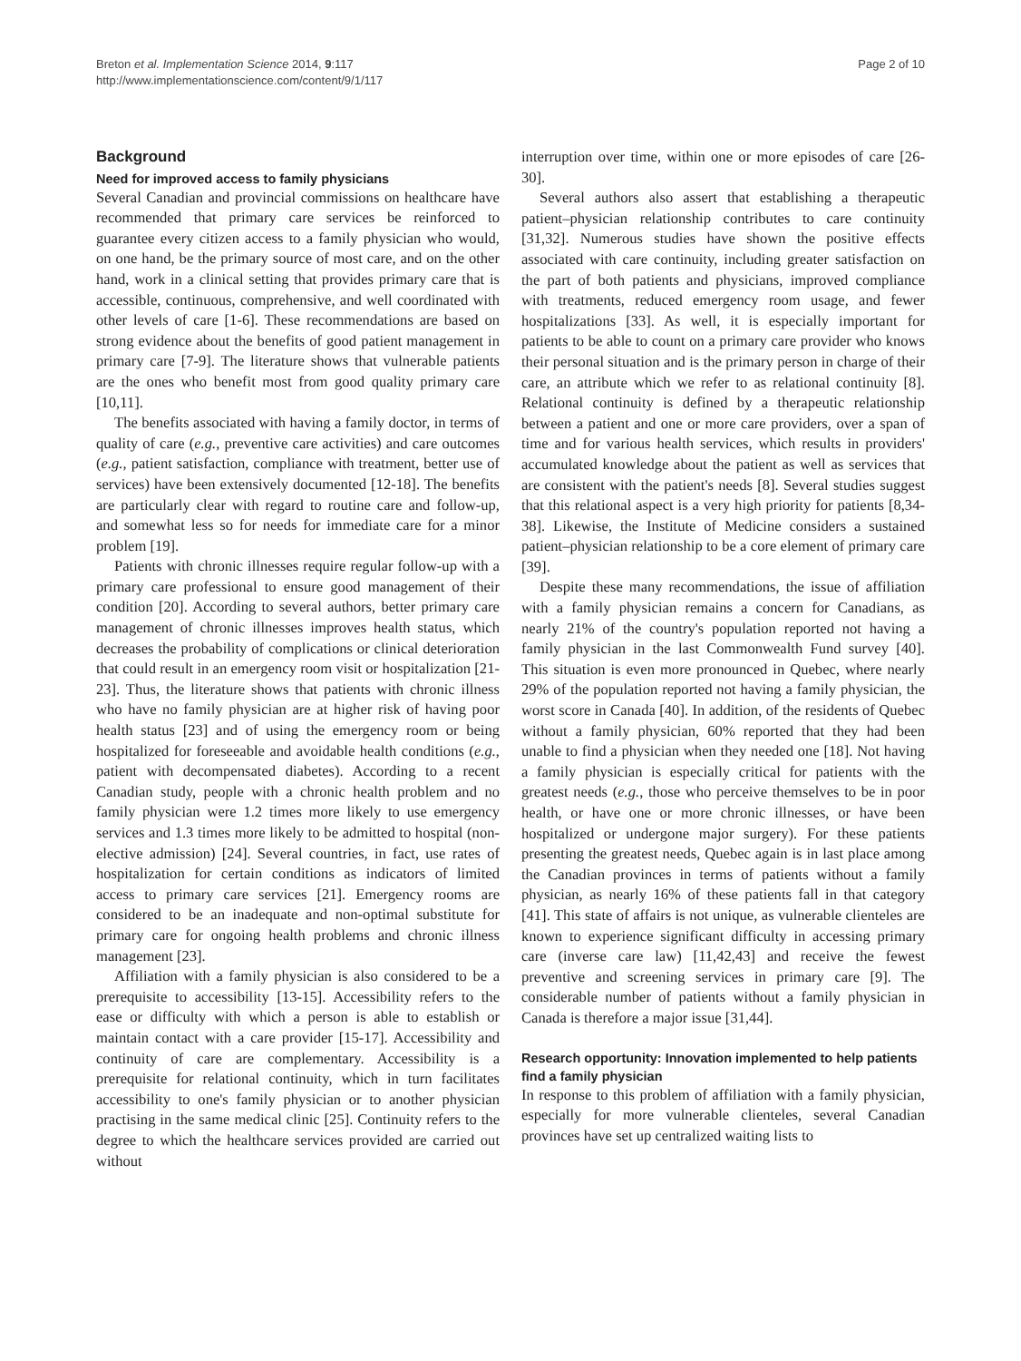Breton et al. Implementation Science 2014, 9:117
http://www.implementationscience.com/content/9/1/117
Page 2 of 10
Background
Need for improved access to family physicians
Several Canadian and provincial commissions on healthcare have recommended that primary care services be reinforced to guarantee every citizen access to a family physician who would, on one hand, be the primary source of most care, and on the other hand, work in a clinical setting that provides primary care that is accessible, continuous, comprehensive, and well coordinated with other levels of care [1-6]. These recommendations are based on strong evidence about the benefits of good patient management in primary care [7-9]. The literature shows that vulnerable patients are the ones who benefit most from good quality primary care [10,11].
The benefits associated with having a family doctor, in terms of quality of care (e.g., preventive care activities) and care outcomes (e.g., patient satisfaction, compliance with treatment, better use of services) have been extensively documented [12-18]. The benefits are particularly clear with regard to routine care and follow-up, and somewhat less so for needs for immediate care for a minor problem [19].
Patients with chronic illnesses require regular follow-up with a primary care professional to ensure good management of their condition [20]. According to several authors, better primary care management of chronic illnesses improves health status, which decreases the probability of complications or clinical deterioration that could result in an emergency room visit or hospitalization [21-23]. Thus, the literature shows that patients with chronic illness who have no family physician are at higher risk of having poor health status [23] and of using the emergency room or being hospitalized for foreseeable and avoidable health conditions (e.g., patient with decompensated diabetes). According to a recent Canadian study, people with a chronic health problem and no family physician were 1.2 times more likely to use emergency services and 1.3 times more likely to be admitted to hospital (non-elective admission) [24]. Several countries, in fact, use rates of hospitalization for certain conditions as indicators of limited access to primary care services [21]. Emergency rooms are considered to be an inadequate and non-optimal substitute for primary care for ongoing health problems and chronic illness management [23].
Affiliation with a family physician is also considered to be a prerequisite to accessibility [13-15]. Accessibility refers to the ease or difficulty with which a person is able to establish or maintain contact with a care provider [15-17]. Accessibility and continuity of care are complementary. Accessibility is a prerequisite for relational continuity, which in turn facilitates accessibility to one's family physician or to another physician practising in the same medical clinic [25]. Continuity refers to the degree to which the healthcare services provided are carried out without
interruption over time, within one or more episodes of care [26-30].
Several authors also assert that establishing a therapeutic patient–physician relationship contributes to care continuity [31,32]. Numerous studies have shown the positive effects associated with care continuity, including greater satisfaction on the part of both patients and physicians, improved compliance with treatments, reduced emergency room usage, and fewer hospitalizations [33]. As well, it is especially important for patients to be able to count on a primary care provider who knows their personal situation and is the primary person in charge of their care, an attribute which we refer to as relational continuity [8]. Relational continuity is defined by a therapeutic relationship between a patient and one or more care providers, over a span of time and for various health services, which results in providers' accumulated knowledge about the patient as well as services that are consistent with the patient's needs [8]. Several studies suggest that this relational aspect is a very high priority for patients [8,34-38]. Likewise, the Institute of Medicine considers a sustained patient–physician relationship to be a core element of primary care [39].
Despite these many recommendations, the issue of affiliation with a family physician remains a concern for Canadians, as nearly 21% of the country's population reported not having a family physician in the last Commonwealth Fund survey [40]. This situation is even more pronounced in Quebec, where nearly 29% of the population reported not having a family physician, the worst score in Canada [40]. In addition, of the residents of Quebec without a family physician, 60% reported that they had been unable to find a physician when they needed one [18]. Not having a family physician is especially critical for patients with the greatest needs (e.g., those who perceive themselves to be in poor health, or have one or more chronic illnesses, or have been hospitalized or undergone major surgery). For these patients presenting the greatest needs, Quebec again is in last place among the Canadian provinces in terms of patients without a family physician, as nearly 16% of these patients fall in that category [41]. This state of affairs is not unique, as vulnerable clienteles are known to experience significant difficulty in accessing primary care (inverse care law) [11,42,43] and receive the fewest preventive and screening services in primary care [9]. The considerable number of patients without a family physician in Canada is therefore a major issue [31,44].
Research opportunity: Innovation implemented to help patients find a family physician
In response to this problem of affiliation with a family physician, especially for more vulnerable clienteles, several Canadian provinces have set up centralized waiting lists to